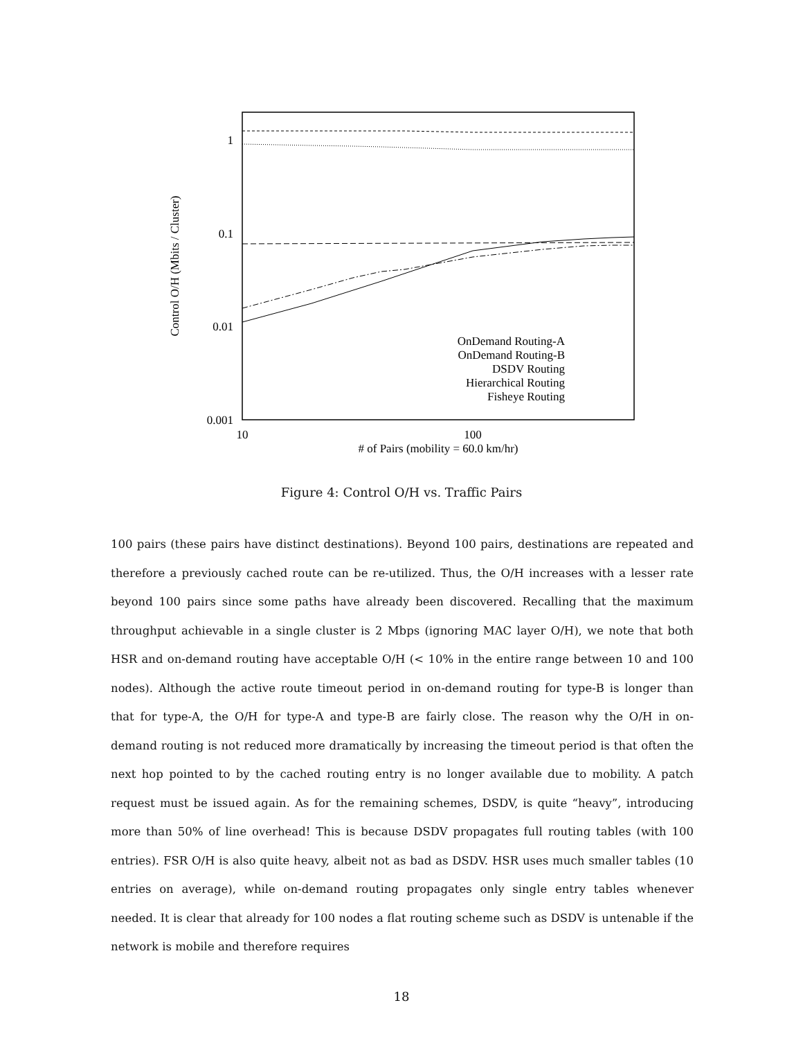1
0.1
0.01
0.001
10
100
# of Pairs (mobility = 60.0 km/hr)
Control O/H (Mbits / Cluster)
OnDemand Routing-A
OnDemand Routing-B
DSDV Routing
Hierarchical Routing
Fisheye Routing
Figure 4: Control O/H vs. Traffic Pairs
100 pairs (these pairs have distinct destinations). Beyond 100 pairs, destinations are repeated and therefore a previously cached route can be re-utilized. Thus, the O/H increases with a lesser rate beyond 100 pairs since some paths have already been discovered. Recalling that the maximum throughput achievable in a single cluster is 2 Mbps (ignoring MAC layer O/H), we note that both HSR and on-demand routing have acceptable O/H (< 10% in the entire range between 10 and 100 nodes). Although the active route timeout period in on-demand routing for type-B is longer than that for type-A, the O/H for type-A and type-B are fairly close. The reason why the O/H in on-demand routing is not reduced more dramatically by increasing the timeout period is that often the next hop pointed to by the cached routing entry is no longer available due to mobility. A patch request must be issued again. As for the remaining schemes, DSDV, is quite “heavy”, introducing more than 50% of line overhead! This is because DSDV propagates full routing tables (with 100 entries). FSR O/H is also quite heavy, albeit not as bad as DSDV. HSR uses much smaller tables (10 entries on average), while on-demand routing propagates only single entry tables whenever needed. It is clear that already for 100 nodes a flat routing scheme such as DSDV is untenable if the network is mobile and therefore requires
18